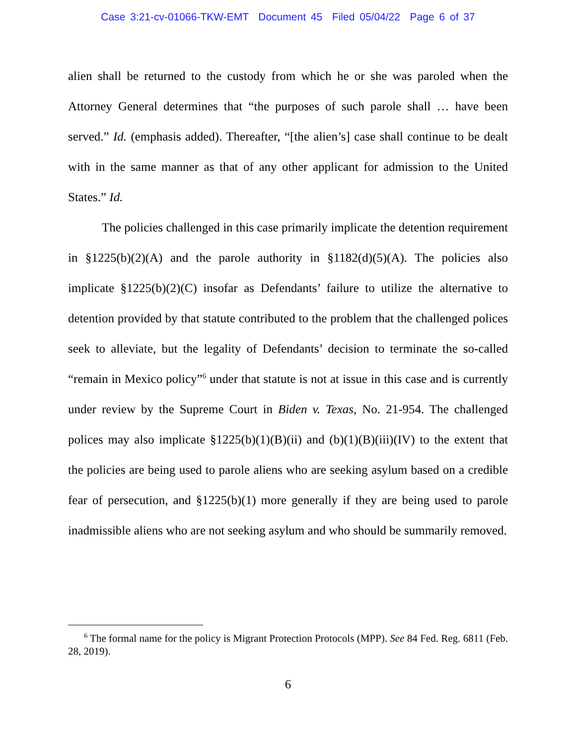Case 3:21-cv-01066-TKW-EMT Document 45 Filed 05/04/22 Page 6 of 37
alien shall be returned to the custody from which he or she was paroled when the Attorney General determines that “the purposes of such parole shall … have been served.” Id. (emphasis added). Thereafter, “[the alien’s] case shall continue to be dealt with in the same manner as that of any other applicant for admission to the United States.” Id.
The policies challenged in this case primarily implicate the detention requirement in §1225(b)(2)(A) and the parole authority in §1182(d)(5)(A). The policies also implicate §1225(b)(2)(C) insofar as Defendants’ failure to utilize the alternative to detention provided by that statute contributed to the problem that the challenged polices seek to alleviate, but the legality of Defendants’ decision to terminate the so-called “remain in Mexico policy”<sup>6</sup> under that statute is not at issue in this case and is currently under review by the Supreme Court in Biden v. Texas, No. 21-954. The challenged polices may also implicate §1225(b)(1)(B)(ii) and (b)(1)(B)(iii)(IV) to the extent that the policies are being used to parole aliens who are seeking asylum based on a credible fear of persecution, and §1225(b)(1) more generally if they are being used to parole inadmissible aliens who are not seeking asylum and who should be summarily removed.
<sup>6</sup> The formal name for the policy is Migrant Protection Protocols (MPP). See 84 Fed. Reg. 6811 (Feb. 28, 2019).
6